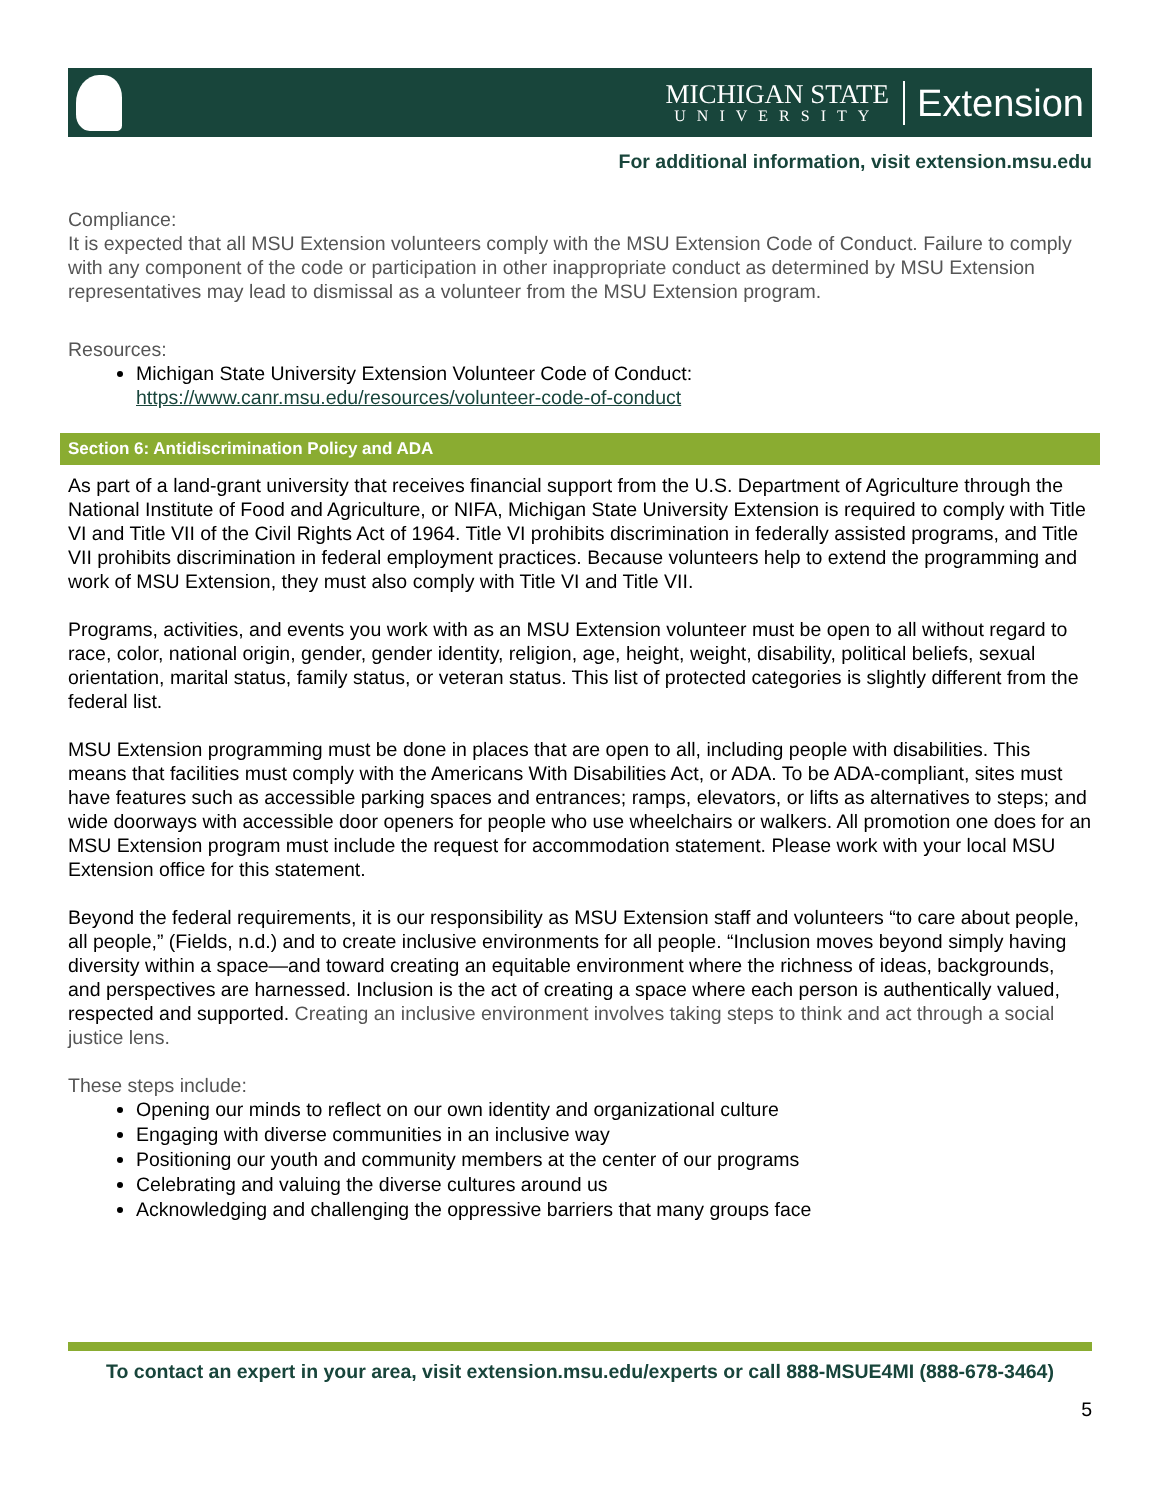MICHIGAN STATE
UNIVERSITY
Extension
For additional information, visit extension.msu.edu
Compliance:
It is expected that all MSU Extension volunteers comply with the MSU Extension Code of Conduct. Failure to comply with any component of the code or participation in other inappropriate conduct as determined by MSU Extension representatives may lead to dismissal as a volunteer from the MSU Extension program.
Resources:
Michigan State University Extension Volunteer Code of Conduct: https://www.canr.msu.edu/resources/volunteer-code-of-conduct
Section 6: Antidiscrimination Policy and ADA
As part of a land-grant university that receives financial support from the U.S. Department of Agriculture through the National Institute of Food and Agriculture, or NIFA, Michigan State University Extension is required to comply with Title VI and Title VII of the Civil Rights Act of 1964. Title VI prohibits discrimination in federally assisted programs, and Title VII prohibits discrimination in federal employment practices. Because volunteers help to extend the programming and work of MSU Extension, they must also comply with Title VI and Title VII.
Programs, activities, and events you work with as an MSU Extension volunteer must be open to all without regard to race, color, national origin, gender, gender identity, religion, age, height, weight, disability, political beliefs, sexual orientation, marital status, family status, or veteran status. This list of protected categories is slightly different from the federal list.
MSU Extension programming must be done in places that are open to all, including people with disabilities. This means that facilities must comply with the Americans With Disabilities Act, or ADA. To be ADA-compliant, sites must have features such as accessible parking spaces and entrances; ramps, elevators, or lifts as alternatives to steps; and wide doorways with accessible door openers for people who use wheelchairs or walkers. All promotion one does for an MSU Extension program must include the request for accommodation statement. Please work with your local MSU Extension office for this statement.
Beyond the federal requirements, it is our responsibility as MSU Extension staff and volunteers “to care about people, all people,” (Fields, n.d.) and to create inclusive environments for all people. “Inclusion moves beyond simply having diversity within a space—and toward creating an equitable environment where the richness of ideas, backgrounds, and perspectives are harnessed. Inclusion is the act of creating a space where each person is authentically valued, respected and supported. Creating an inclusive environment involves taking steps to think and act through a social justice lens.
These steps include:
Opening our minds to reflect on our own identity and organizational culture
Engaging with diverse communities in an inclusive way
Positioning our youth and community members at the center of our programs
Celebrating and valuing the diverse cultures around us
Acknowledging and challenging the oppressive barriers that many groups face
To contact an expert in your area, visit extension.msu.edu/experts or call 888-MSUE4MI (888-678-3464)
5